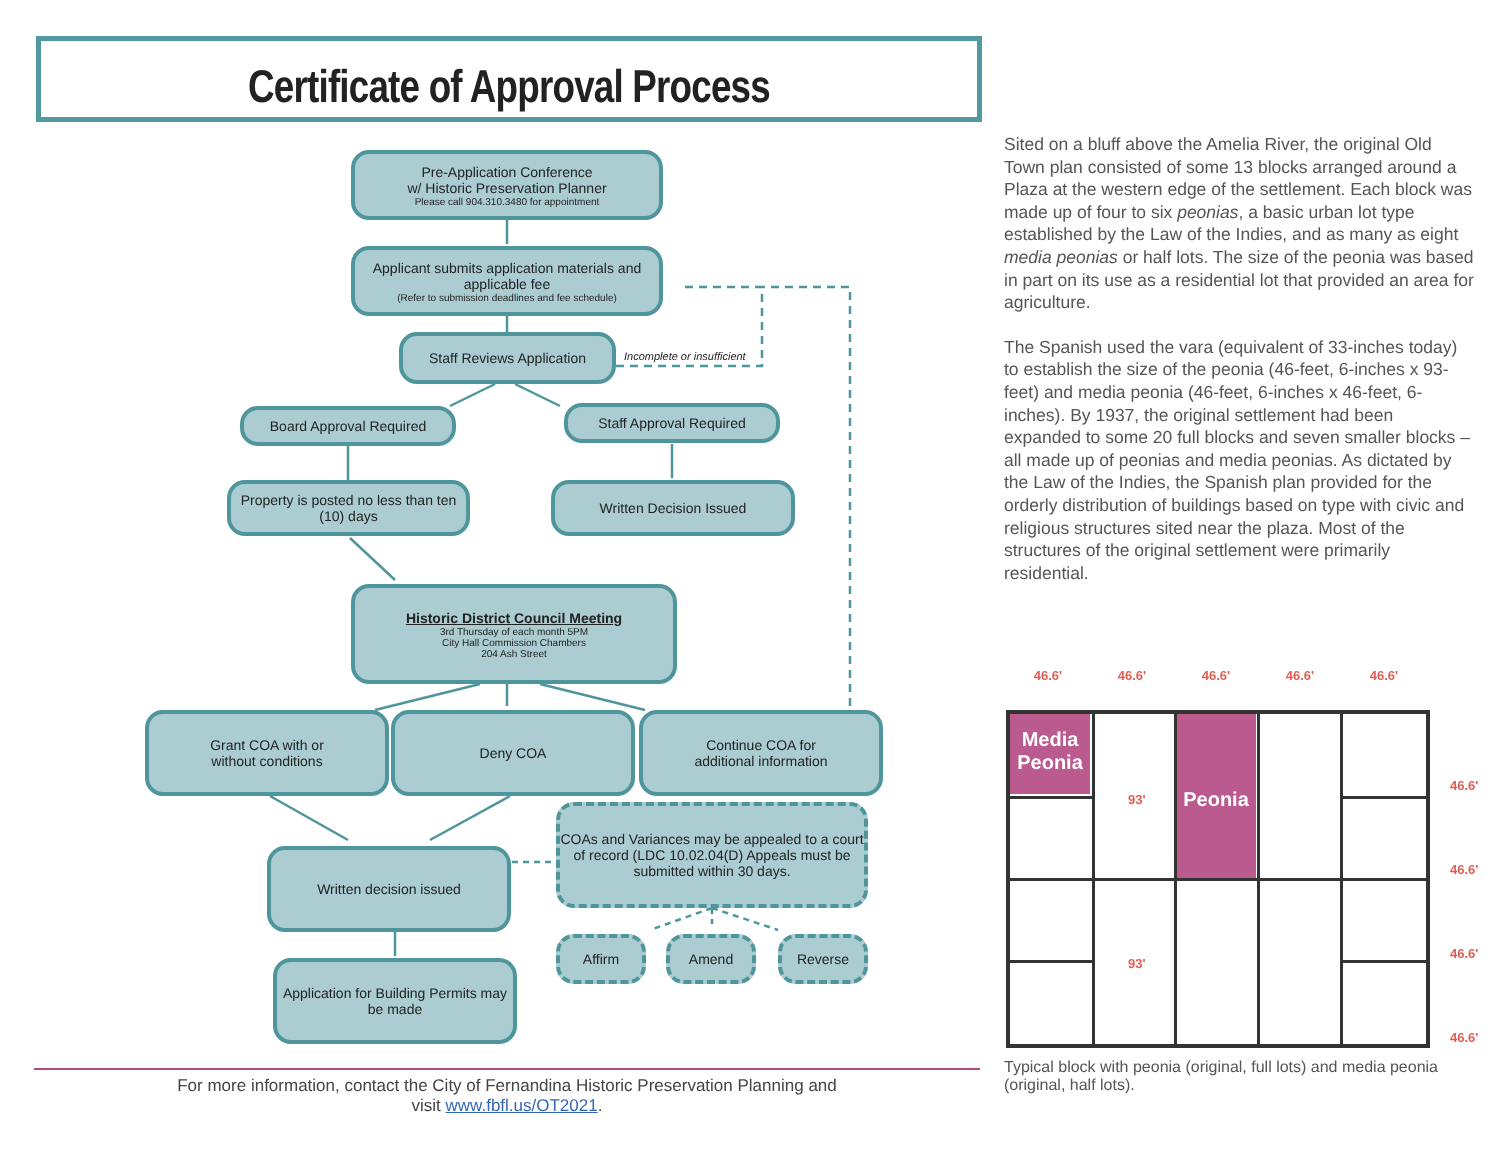Certificate of Approval Process
Pre-Application Conference
w/ Historic Preservation Planner
Please call 904.310.3480 for appointment
Applicant submits application materials and applicable fee
(Refer to submission deadlines and fee schedule)
Staff Reviews Application
Incomplete or insufficient
Board Approval Required Staff Approval Required
Property is posted no less than ten (10) days
Written Decision Issued
Historic District Council Meeting
3rd Thursday of each month 5PM
City Hall Commission Chambers
204 Ash Street
Grant COA with or
without conditions
Deny COA
Continue COA for
additional information
Written decision issued
COAs and Variances may be appealed to a court of record (LDC 10.02.04(D) Appeals must be submitted within 30 days.
Affirm Amend Reverse
Application for Building Permits may be made
Sited on a bluff above the Amelia River, the original Old Town plan consisted of some 13 blocks arranged around a Plaza at the western edge of the settlement. Each block was made up of four to six peonias, a basic urban lot type established by the Law of the Indies, and as many as eight media peonias or half lots. The size of the peonia was based in part on its use as a residential lot that provided an area for agriculture.
The Spanish used the vara (equivalent of 33-inches today) to establish the size of the peonia (46-feet, 6-inches x 93-feet) and media peonia (46-feet, 6-inches x 46-feet, 6-inches). By 1937, the original settlement had been expanded to some 20 full blocks and seven smaller blocks – all made up of peonias and media peonias. As dictated by the Law of the Indies, the Spanish plan provided for the orderly distribution of buildings based on type with civic and religious structures sited near the plaza. Most of the structures of the original settlement were primarily residential.
46.6' 46.6' 46.6' 46.6' 46.6'
Media
Peonia
Peonia
93'
93'
46.6'
46.6'
46.6'
46.6'
Typical block with peonia (original, full lots) and media peonia (original, half lots).
For more information, contact the City of Fernandina Historic Preservation Planning and
visit www.fbfl.us/OT2021.